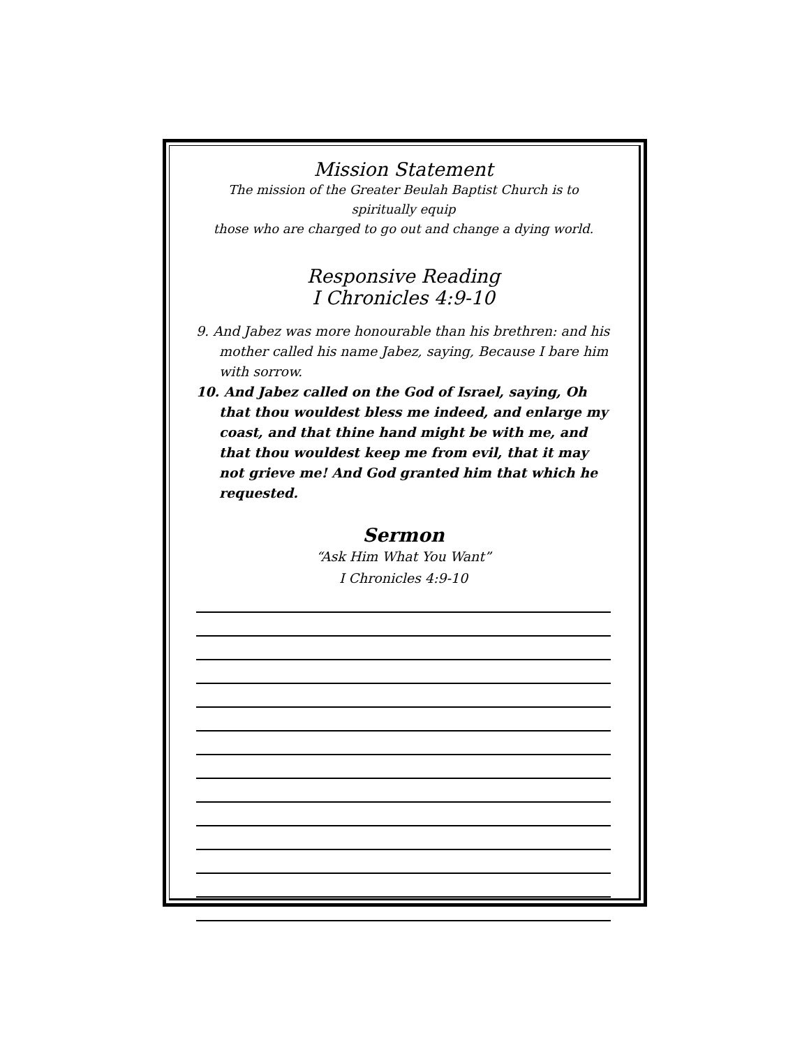Mission Statement
The mission of the Greater Beulah Baptist Church is to spiritually equip
those who are charged to go out and change a dying world.
Responsive Reading
I Chronicles 4:9-10
9. And Jabez was more honourable than his brethren: and his mother called his name Jabez, saying, Because I bare him with sorrow.
10. And Jabez called on the God of Israel, saying, Oh that thou wouldest bless me indeed, and enlarge my coast, and that thine hand might be with me, and that thou wouldest keep me from evil, that it may not grieve me! And God granted him that which he requested.
Sermon
“Ask Him What You Want”
I Chronicles 4:9-10